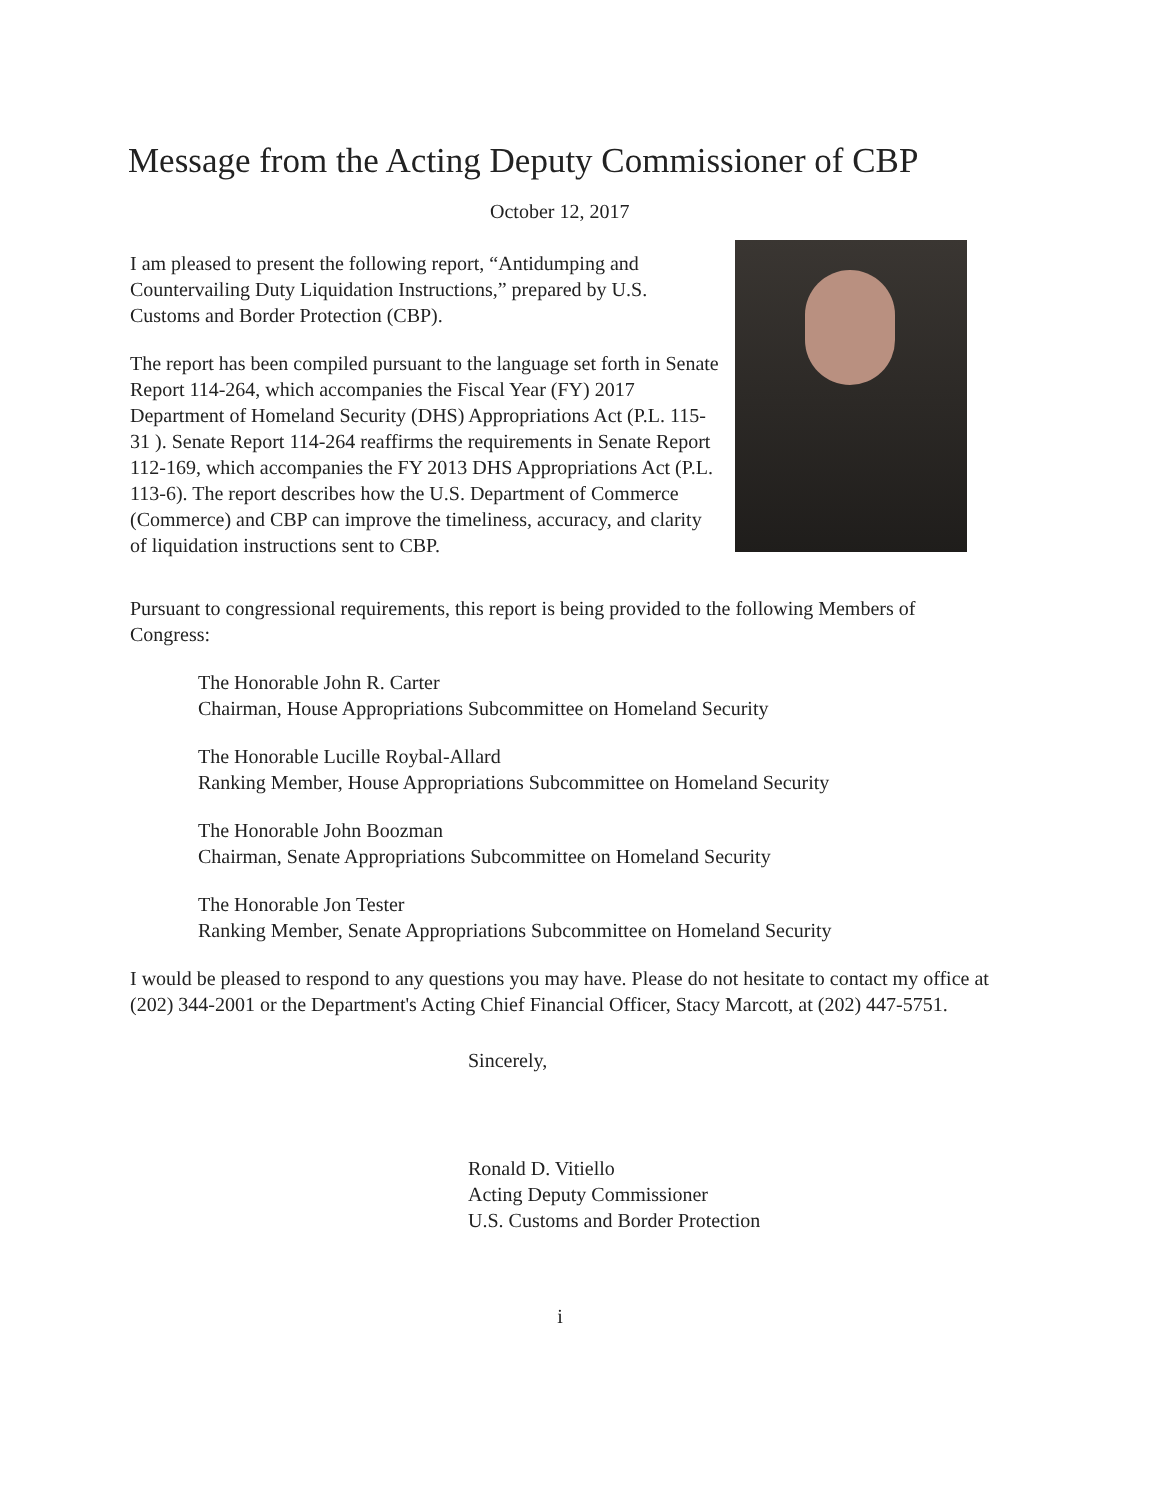Message from the Acting Deputy Commissioner of CBP
October 12, 2017
I am pleased to present the following report, “Antidumping and Countervailing Duty Liquidation Instructions,” prepared by U.S. Customs and Border Protection (CBP).
The report has been compiled pursuant to the language set forth in Senate Report 114-264, which accompanies the Fiscal Year (FY) 2017 Department of Homeland Security (DHS) Appropriations Act (P.L. 115-31 ). Senate Report 114-264 reaffirms the requirements in Senate Report 112-169, which accompanies the FY 2013 DHS Appropriations Act (P.L. 113-6). The report describes how the U.S. Department of Commerce (Commerce) and CBP can improve the timeliness, accuracy, and clarity of liquidation instructions sent to CBP.
Pursuant to congressional requirements, this report is being provided to the following Members of Congress:
The Honorable John R. Carter
Chairman, House Appropriations Subcommittee on Homeland Security
The Honorable Lucille Roybal-Allard
Ranking Member, House Appropriations Subcommittee on Homeland Security
The Honorable John Boozman
Chairman, Senate Appropriations Subcommittee on Homeland Security
The Honorable Jon Tester
Ranking Member, Senate Appropriations Subcommittee on Homeland Security
I would be pleased to respond to any questions you may have. Please do not hesitate to contact my office at (202) 344-2001 or the Department's Acting Chief Financial Officer, Stacy Marcott, at (202) 447-5751.
Sincerely,
Ronald D. Vitiello
Acting Deputy Commissioner
U.S. Customs and Border Protection
i